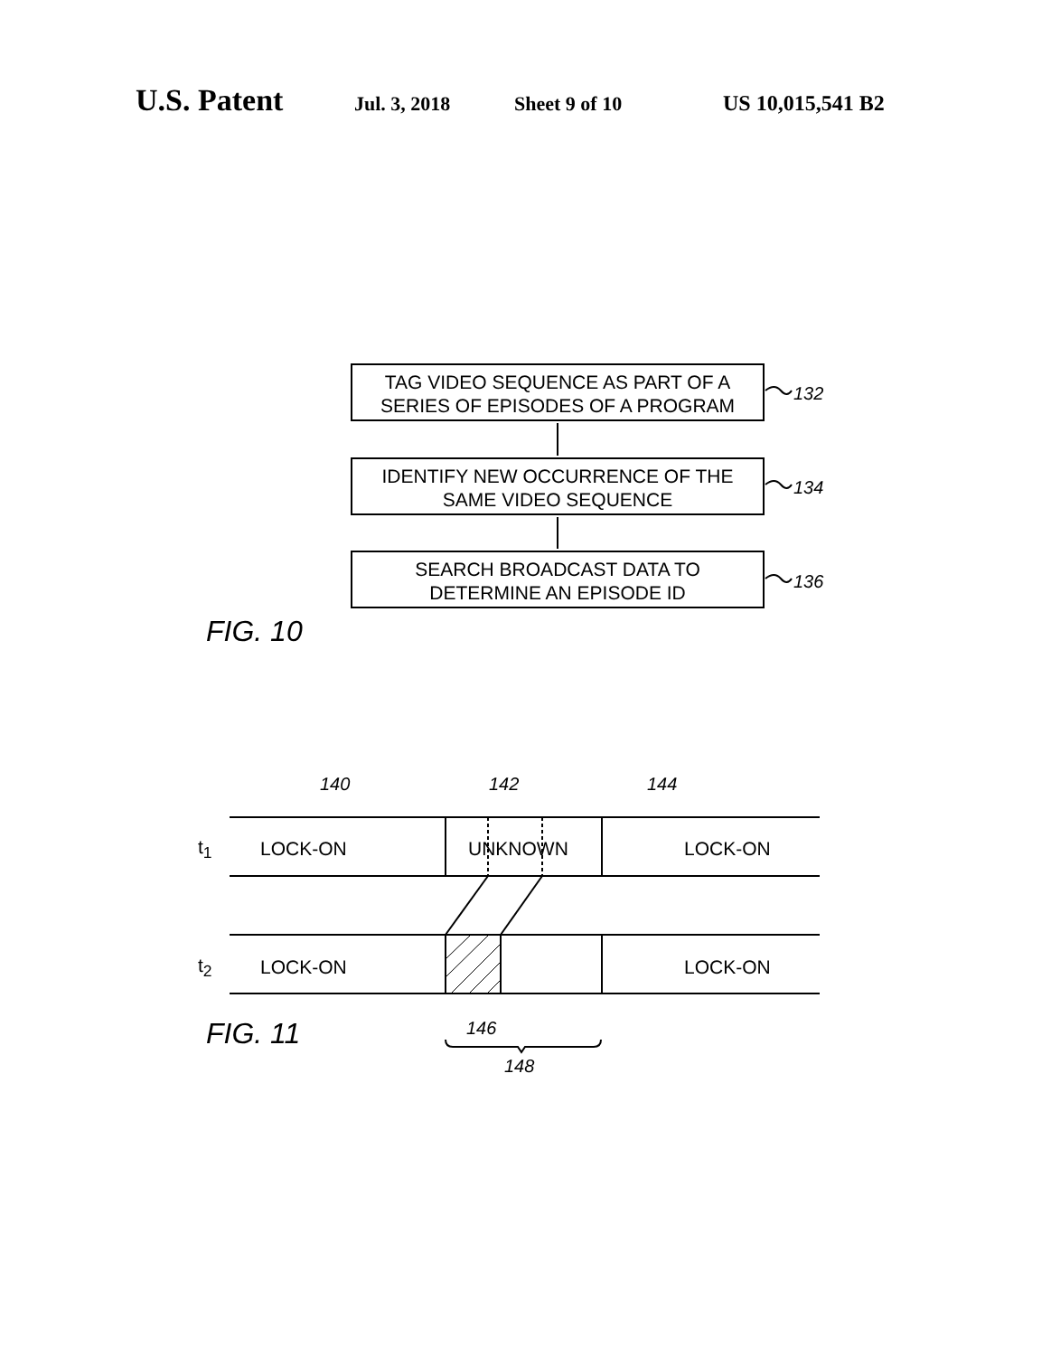U.S. Patent Jul. 3, 2018 Sheet 9 of 10 US 10,015,541 B2
TAG VIDEO SEQUENCE AS PART OF A
SERIES OF EPISODES OF A PROGRAM
132
IDENTIFY NEW OCCURRENCE OF THE
SAME VIDEO SEQUENCE
134
SEARCH BROADCAST DATA TO
DETERMINE AN EPISODE ID
136
FIG. 10
140 142 144
t<sub>1</sub> LOCK-ON UNKNOWN LOCK-ON
t<sub>2</sub> LOCK-ON LOCK-ON
FIG. 11 146
148